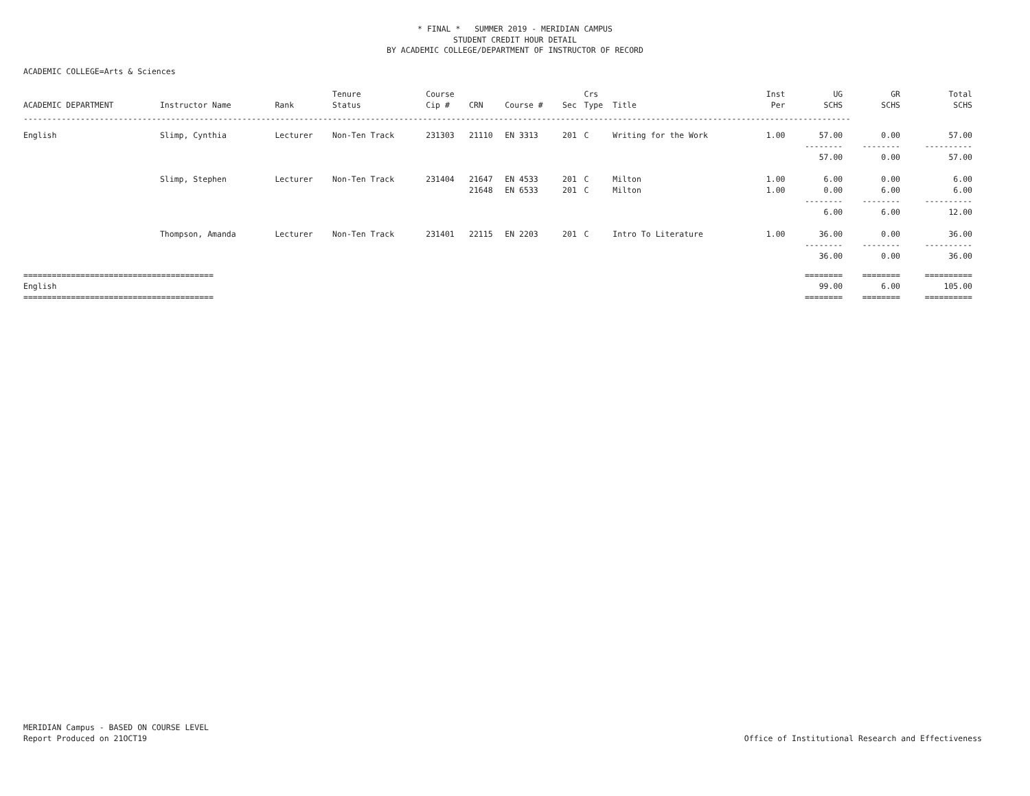* FINAL * SUMMER 2019 - MERIDIAN CAMPUS
STUDENT CREDIT HOUR DETAIL
BY ACADEMIC COLLEGE/DEPARTMENT OF INSTRUCTOR OF RECORD
ACADEMIC COLLEGE=Arts & Sciences
| | | | Tenure | Course | | | | Crs | | Inst | UG | GR | Total |
| --- | --- | --- | --- | --- | --- | --- | --- | --- | --- | --- | --- | --- | --- |
| ACADEMIC DEPARTMENT | Instructor Name | Rank | Status | Cip # | CRN | Course # | Sec | Type | Title | Per | SCHS | SCHS | SCHS |
| ------------------------------------------------------------------------------------------------------------------------------------------------------------------------------ | | | | | | | | | | | | | |
| English | Slimp, Cynthia | Lecturer | Non-Ten Track | 231303 | 21110 | EN 3313 | 201 | C | Writing for the Work | 1.00 | 57.00 | 0.00 | 57.00 |
| | | | | | | | | | | | -------- | -------- | ---------- |
| | | | | | | | | | | | 57.00 | 0.00 | 57.00 |
| | Slimp, Stephen | Lecturer | Non-Ten Track | 231404 | 21647 | EN 4533 | 201 | C | Milton | 1.00 | 6.00 | 0.00 | 6.00 |
| | | | | | 21648 | EN 6533 | 201 | C | Milton | 1.00 | 0.00 | 6.00 | 6.00 |
| | | | | | | | | | | | -------- | -------- | ---------- |
| | | | | | | | | | | | 6.00 | 6.00 | 12.00 |
| | Thompson, Amanda | Lecturer | Non-Ten Track | 231401 | 22115 | EN 2203 | 201 | C | Intro To Literature | 1.00 | 36.00 | 0.00 | 36.00 |
| | | | | | | | | | | | -------- | -------- | ---------- |
| | | | | | | | | | | | 36.00 | 0.00 | 36.00 |
| ======================================== | | | | | | | | | | | ======== | ======== | ========== |
| English | | | | | | | | | | | 99.00 | 6.00 | 105.00 |
| ======================================== | | | | | | | | | | | ======== | ======== | ========== |
Office of Institutional Research and Effectiveness MERIDIAN Campus - BASED ON COURSE LEVEL
Report Produced on 21OCT19